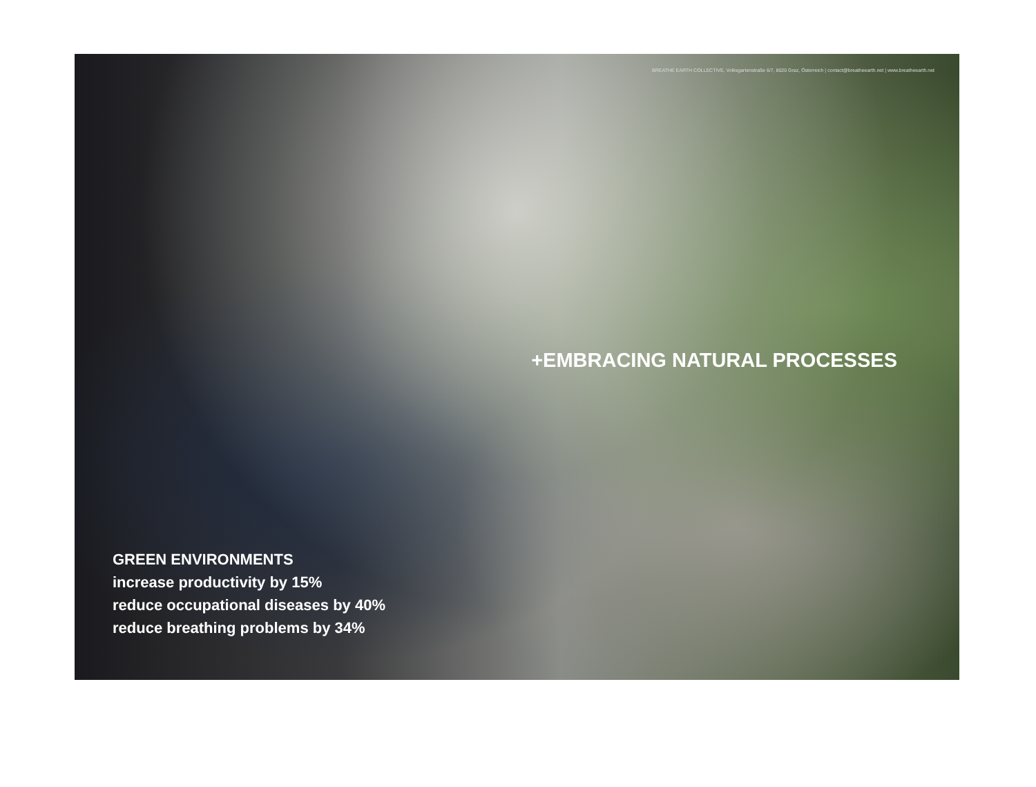BREATHE EARTH COLLECTIVE, Volksgartenstraße 6/7, 8020 Graz, Österreich | contact@breatheearth.net | www.breatheearth.net
+EMBRACING NATURAL PROCESSES
GREEN ENVIRONMENTS
increase productivity by 15%
reduce occupational diseases by 40%
reduce breathing problems by 34%